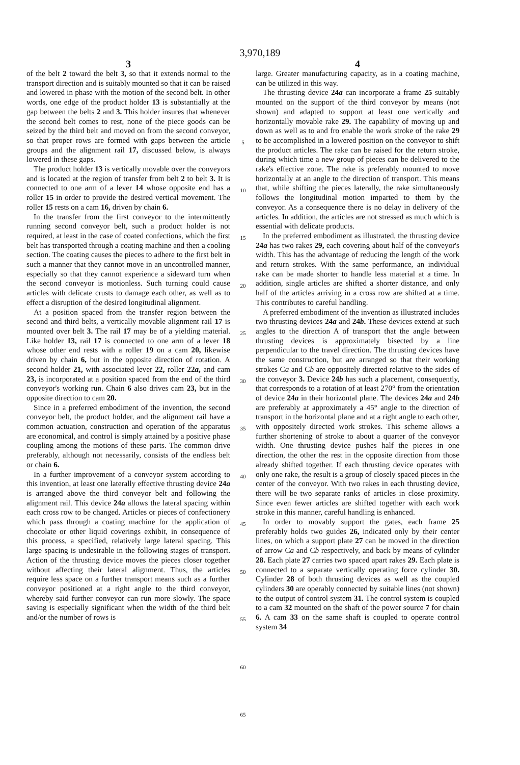3,970,189
3
of the belt 2 toward the belt 3, so that it extends normal to the transport direction and is suitably mounted so that it can be raised and lowered in phase with the motion of the second belt. In other words, one edge of the product holder 13 is substantially at the gap between the belts 2 and 3. This holder insures that whenever the second belt comes to rest, none of the piece goods can be seized by the third belt and moved on from the second conveyor, so that proper rows are formed with gaps between the article groups and the alignment rail 17, discussed below, is always lowered in these gaps.
The product holder 13 is vertically movable over the conveyors and is located at the region of transfer from belt 2 to belt 3. It is connected to one arm of a lever 14 whose opposite end has a roller 15 in order to provide the desired vertical movement. The roller 15 rests on a cam 16, driven by chain 6.
In the transfer from the first conveyor to the intermittently running second conveyor belt, such a product holder is not required, at least in the case of coated confections, which the first belt has transported through a coating machine and then a cooling section. The coating causes the pieces to adhere to the first belt in such a manner that they cannot move in an uncontrolled manner, especially so that they cannot experience a sideward turn when the second conveyor is motionless. Such turning could cause articles with delicate crusts to damage each other, as well as to effect a disruption of the desired longitudinal alignment.
At a position spaced from the transfer region between the second and third belts, a vertically movable alignment rail 17 is mounted over belt 3. The rail 17 may be of a yielding material. Like holder 13, rail 17 is connected to one arm of a lever 18 whose other end rests with a roller 19 on a cam 20, likewise driven by chain 6, but in the opposite direction of rotation. A second holder 21, with associated lever 22, roller 22a, and cam 23, is incorporated at a position spaced from the end of the third conveyor's working run. Chain 6 also drives cam 23, but in the opposite direction to cam 20.
Since in a preferred embodiment of the invention, the second conveyor belt, the product holder, and the alignment rail have a common actuation, construction and operation of the apparatus are economical, and control is simply attained by a positive phase coupling among the motions of these parts. The common drive preferably, although not necessarily, consists of the endless belt or chain 6.
In a further improvement of a conveyor system according to this invention, at least one laterally effective thrusting device 24a is arranged above the third conveyor belt and following the alignment rail. This device 24a allows the lateral spacing within each cross row to be changed. Articles or pieces of confectionery which pass through a coating machine for the application of chocolate or other liquid coverings exhibit, in consequence of this process, a specified, relatively large lateral spacing. This large spacing is undesirable in the following stages of transport. Action of the thrusting device moves the pieces closer together without affecting their lateral alignment. Thus, the articles require less space on a further transport means such as a further conveyor positioned at a right angle to the third conveyor, whereby said further conveyor can run more slowly. The space saving is especially significant when the width of the third belt and/or the number of rows is
5
10
15
20
25
30
35
40
45
50
55
60
65
4
large. Greater manufacturing capacity, as in a coating machine, can be utilized in this way.
The thrusting device 24a can incorporate a frame 25 suitably mounted on the support of the third conveyor by means (not shown) and adapted to support at least one vertically and horizontally movable rake 29. The capability of moving up and down as well as to and fro enable the work stroke of the rake 29 to be accomplished in a lowered position on the conveyor to shift the product articles. The rake can be raised for the return stroke, during which time a new group of pieces can be delivered to the rake's effective zone. The rake is preferably mounted to move horizontally at an angle to the direction of transport. This means that, while shifting the pieces laterally, the rake simultaneously follows the longitudinal motion imparted to them by the conveyor. As a consequence there is no delay in delivery of the articles. In addition, the articles are not stressed as much which is essential with delicate products.
In the preferred embodiment as illustrated, the thrusting device 24a has two rakes 29, each covering about half of the conveyor's width. This has the advantage of reducing the length of the work and return strokes. With the same performance, an individual rake can be made shorter to handle less material at a time. In addition, single articles are shifted a shorter distance, and only half of the articles arriving in a cross row are shifted at a time. This contributes to careful handling.
A preferred embodiment of the invention as illustrated includes two thrusting devices 24a and 24b. These devices extend at such angles to the direction A of transport that the angle between thrusting devices is approximately bisected by a line perpendicular to the travel direction. The thrusting devices have the same construction, but are arranged so that their working strokes Ca and Cb are oppositely directed relative to the sides of the conveyor 3. Device 24b has such a placement, consequently, that corresponds to a rotation of at least 270° from the orientation of device 24a in their horizontal plane. The devices 24a and 24b are preferably at approximately a 45° angle to the direction of transport in the horizontal plane and at a right angle to each other, with oppositely directed work strokes. This scheme allows a further shortening of stroke to about a quarter of the conveyor width. One thrusting device pushes half the pieces in one direction, the other the rest in the opposite direction from those already shifted together. If each thrusting device operates with only one rake, the result is a group of closely spaced pieces in the center of the conveyor. With two rakes in each thrusting device, there will be two separate ranks of articles in close proximity. Since even fewer articles are shifted together with each work stroke in this manner, careful handling is enhanced.
In order to movably support the gates, each frame 25 preferably holds two guides 26, indicated only by their center lines, on which a support plate 27 can be moved in the direction of arrow Ca and Cb respectively, and back by means of cylinder 28. Each plate 27 carries two spaced apart rakes 29. Each plate is connected to a separate vertically operating force cylinder 30. Cylinder 28 of both thrusting devices as well as the coupled cylinders 30 are operably connected by suitable lines (not shown) to the output of control system 31. The control system is coupled to a cam 32 mounted on the shaft of the power source 7 for chain 6. A cam 33 on the same shaft is coupled to operate control system 34